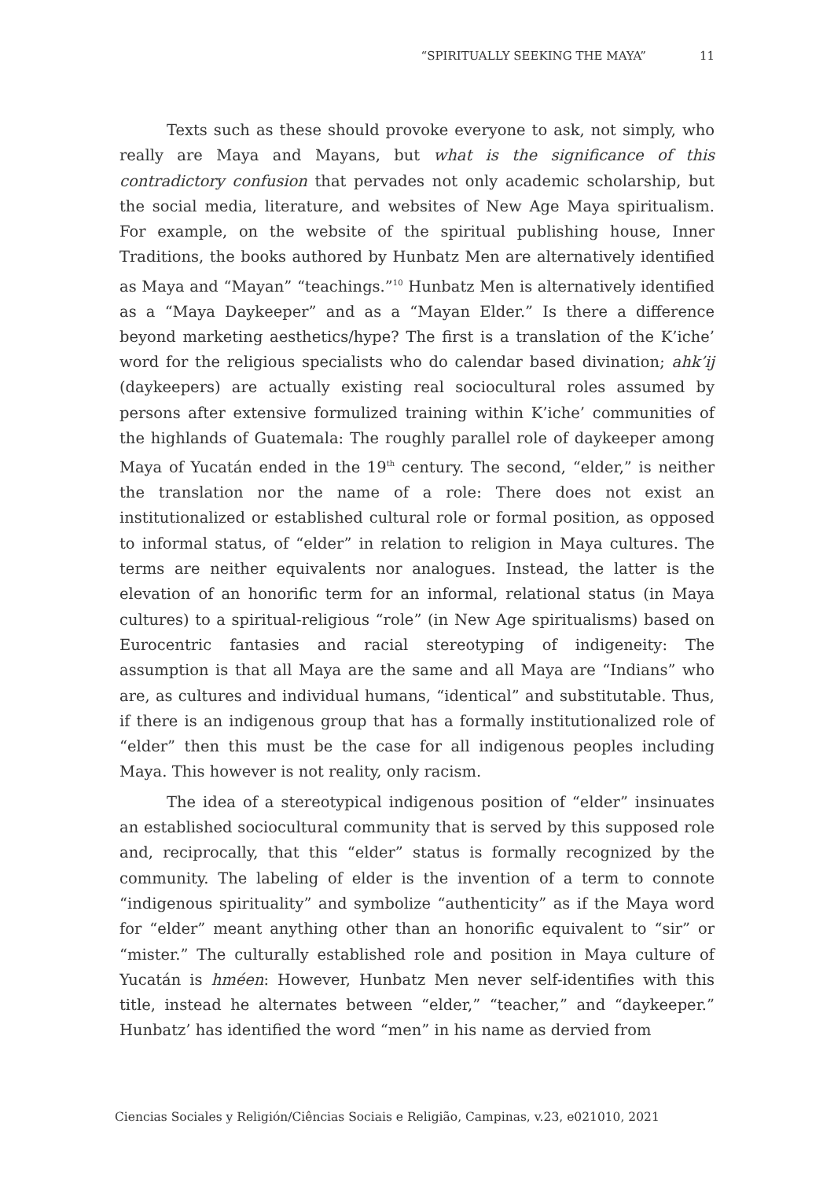“SPIRITUALLY SEEKING THE MAYA” 11
Texts such as these should provoke everyone to ask, not simply, who really are Maya and Mayans, but what is the significance of this contradictory confusion that pervades not only academic scholarship, but the social media, literature, and websites of New Age Maya spiritualism. For example, on the website of the spiritual publishing house, Inner Traditions, the books authored by Hunbatz Men are alternatively identified as Maya and “Mayan” “teachings.”<sup>10</sup> Hunbatz Men is alternatively identified as a “Maya Daykeeper” and as a “Mayan Elder.” Is there a difference beyond marketing aesthetics/hype? The first is a translation of the K’iche’ word for the religious specialists who do calendar based divination; ahk’ij (daykeepers) are actually existing real sociocultural roles assumed by persons after extensive formulized training within K’iche’ communities of the highlands of Guatemala: The roughly parallel role of daykeeper among Maya of Yucatán ended in the 19<sup>th</sup> century. The second, “elder,” is neither the translation nor the name of a role: There does not exist an institutionalized or established cultural role or formal position, as opposed to informal status, of “elder” in relation to religion in Maya cultures. The terms are neither equivalents nor analogues. Instead, the latter is the elevation of an honorific term for an informal, relational status (in Maya cultures) to a spiritual-religious “role” (in New Age spiritualisms) based on Eurocentric fantasies and racial stereotyping of indigeneity: The assumption is that all Maya are the same and all Maya are “Indians” who are, as cultures and individual humans, “identical” and substitutable. Thus, if there is an indigenous group that has a formally institutionalized role of “elder” then this must be the case for all indigenous peoples including Maya. This however is not reality, only racism.
The idea of a stereotypical indigenous position of “elder” insinuates an established sociocultural community that is served by this supposed role and, reciprocally, that this “elder” status is formally recognized by the community. The labeling of elder is the invention of a term to connote “indigenous spirituality” and symbolize “authenticity” as if the Maya word for “elder” meant anything other than an honorific equivalent to “sir” or “mister.” The culturally established role and position in Maya culture of Yucatán is hméen: However, Hunbatz Men never self-identifies with this title, instead he alternates between “elder,” “teacher,” and “daykeeper.” Hunbatz’ has identified the word “men” in his name as dervied from
Ciencias Sociales y Religión/Ciências Sociais e Religião, Campinas, v.23, e021010, 2021